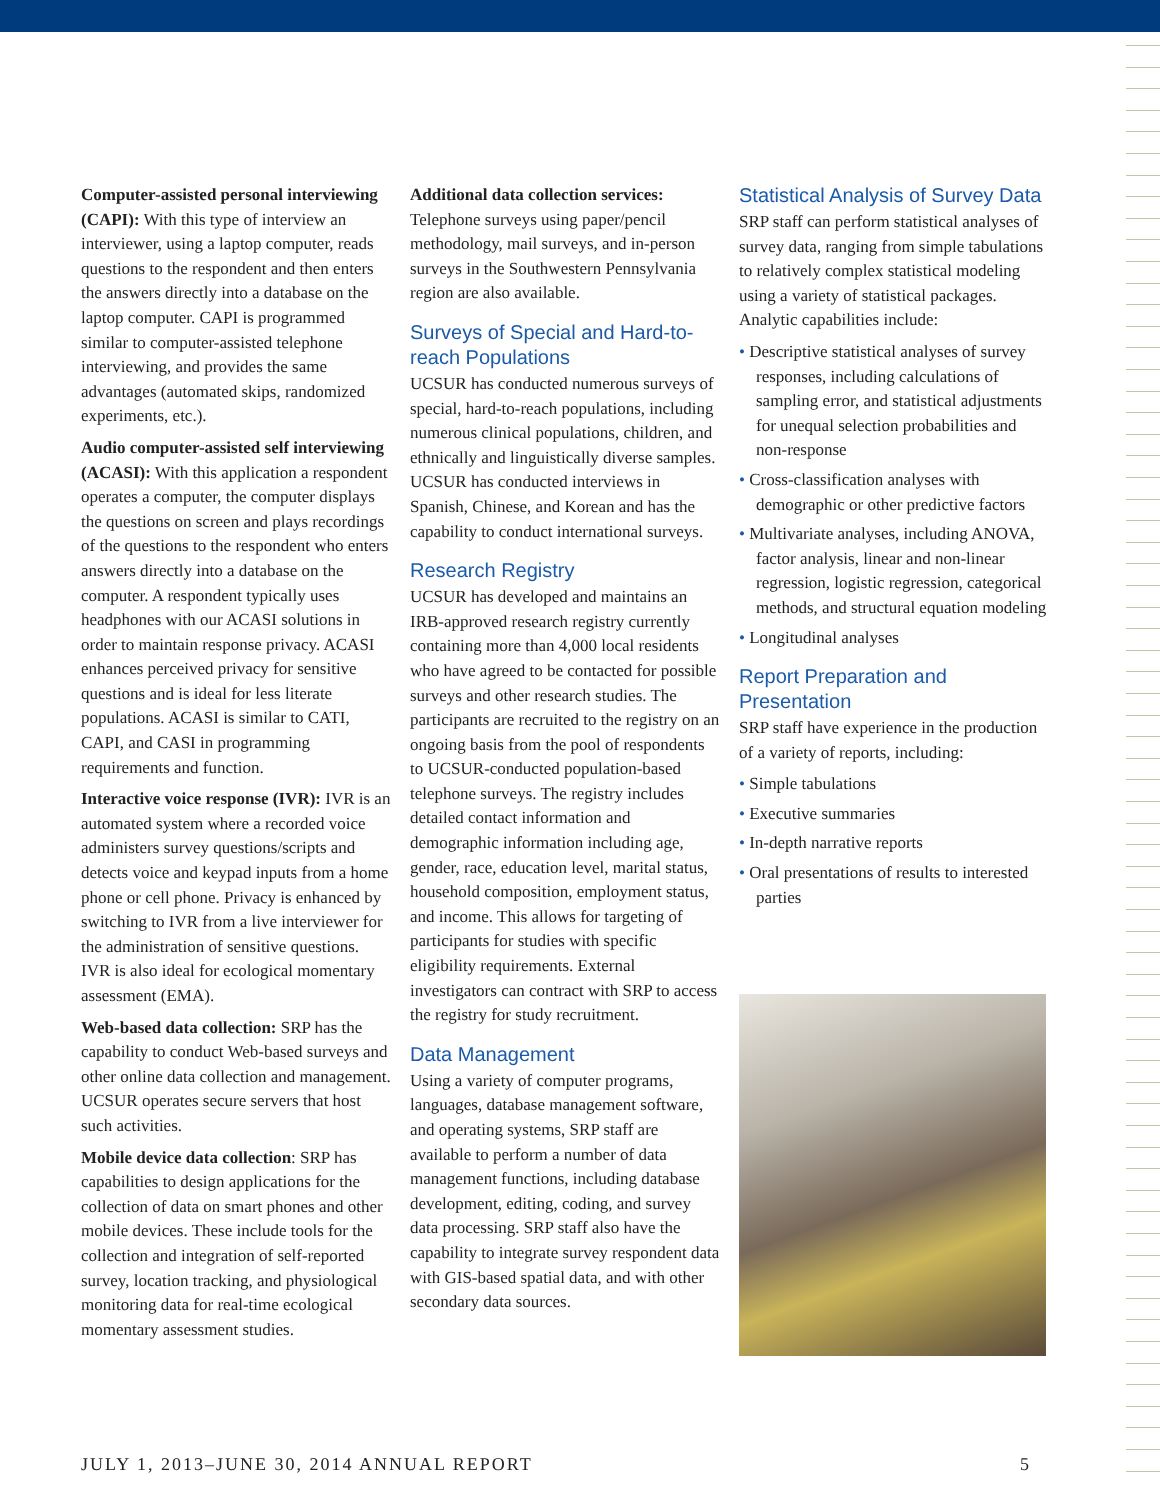Computer-assisted personal interviewing (CAPI): With this type of interview an interviewer, using a laptop computer, reads questions to the respondent and then enters the answers directly into a database on the laptop computer. CAPI is programmed similar to computer-assisted telephone interviewing, and provides the same advantages (automated skips, randomized experiments, etc.).
Audio computer-assisted self interviewing (ACASI): With this application a respondent operates a computer, the computer displays the questions on screen and plays recordings of the questions to the respondent who enters answers directly into a database on the computer. A respondent typically uses headphones with our ACASI solutions in order to maintain response privacy. ACASI enhances perceived privacy for sensitive questions and is ideal for less literate populations. ACASI is similar to CATI, CAPI, and CASI in programming requirements and function.
Interactive voice response (IVR): IVR is an automated system where a recorded voice administers survey questions/scripts and detects voice and keypad inputs from a home phone or cell phone. Privacy is enhanced by switching to IVR from a live interviewer for the administration of sensitive questions. IVR is also ideal for ecological momentary assessment (EMA).
Web-based data collection: SRP has the capability to conduct Web-based surveys and other online data collection and management. UCSUR operates secure servers that host such activities.
Mobile device data collection: SRP has capabilities to design applications for the collection of data on smart phones and other mobile devices. These include tools for the collection and integration of self-reported survey, location tracking, and physiological monitoring data for real-time ecological momentary assessment studies.
Additional data collection services: Telephone surveys using paper/pencil methodology, mail surveys, and in-person surveys in the Southwestern Pennsylvania region are also available.
Surveys of Special and Hard-to-reach Populations
UCSUR has conducted numerous surveys of special, hard-to-reach populations, including numerous clinical populations, children, and ethnically and linguistically diverse samples. UCSUR has conducted interviews in Spanish, Chinese, and Korean and has the capability to conduct international surveys.
Research Registry
UCSUR has developed and maintains an IRB-approved research registry currently containing more than 4,000 local residents who have agreed to be contacted for possible surveys and other research studies. The participants are recruited to the registry on an ongoing basis from the pool of respondents to UCSUR-conducted population-based telephone surveys. The registry includes detailed contact information and demographic information including age, gender, race, education level, marital status, household composition, employment status, and income. This allows for targeting of participants for studies with specific eligibility requirements. External investigators can contract with SRP to access the registry for study recruitment.
Data Management
Using a variety of computer programs, languages, database management software, and operating systems, SRP staff are available to perform a number of data management functions, including database development, editing, coding, and survey data processing. SRP staff also have the capability to integrate survey respondent data with GIS-based spatial data, and with other secondary data sources.
Statistical Analysis of Survey Data
SRP staff can perform statistical analyses of survey data, ranging from simple tabulations to relatively complex statistical modeling using a variety of statistical packages. Analytic capabilities include:
• Descriptive statistical analyses of survey responses, including calculations of sampling error, and statistical adjustments for unequal selection probabilities and non-response
• Cross-classification analyses with demographic or other predictive factors
• Multivariate analyses, including ANOVA, factor analysis, linear and non-linear regression, logistic regression, categorical methods, and structural equation modeling
• Longitudinal analyses
Report Preparation and Presentation
SRP staff have experience in the production of a variety of reports, including:
• Simple tabulations
• Executive summaries
• In-depth narrative reports
• Oral presentations of results to interested parties
JULY 1, 2013–JUNE 30, 2014 ANNUAL REPORT 5